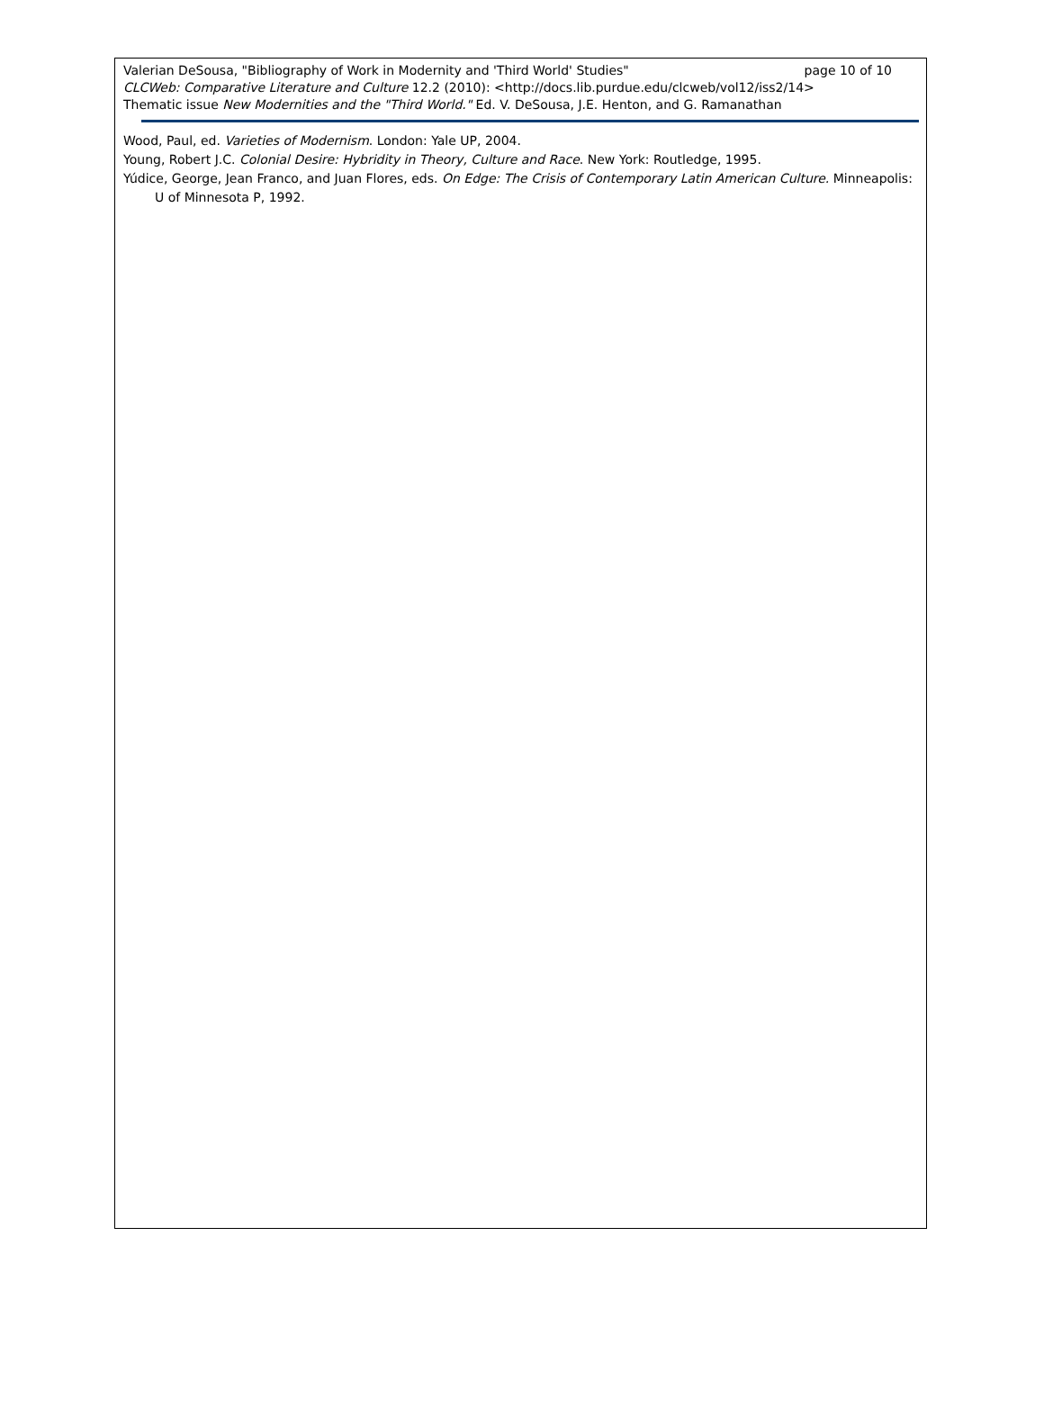Valerian DeSousa, "Bibliography of Work in Modernity and 'Third World' Studies" page 10 of 10
CLCWeb: Comparative Literature and Culture 12.2 (2010): <http://docs.lib.purdue.edu/clcweb/vol12/iss2/14>
Thematic issue New Modernities and the "Third World." Ed. V. DeSousa, J.E. Henton, and G. Ramanathan
Wood, Paul, ed. Varieties of Modernism. London: Yale UP, 2004.
Young, Robert J.C. Colonial Desire: Hybridity in Theory, Culture and Race. New York: Routledge, 1995.
Yúdice, George, Jean Franco, and Juan Flores, eds. On Edge: The Crisis of Contemporary Latin American Culture. Minneapolis: U of Minnesota P, 1992.